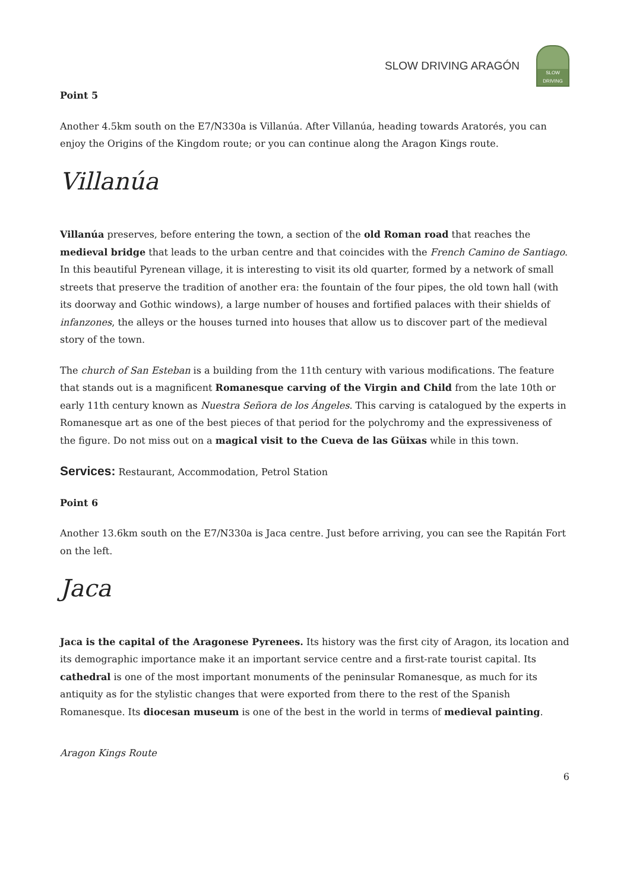SLOW DRIVING ARAGÓN
SLOW DRIVING
Point 5
Another 4.5km south on the E7/N330a is Villanúa. After Villanúa, heading towards Aratorés, you can enjoy the Origins of the Kingdom route; or you can continue along the Aragon Kings route.
Villanúa
Villanúa preserves, before entering the town, a section of the old Roman road that reaches the medieval bridge that leads to the urban centre and that coincides with the French Camino de Santiago. In this beautiful Pyrenean village, it is interesting to visit its old quarter, formed by a network of small streets that preserve the tradition of another era: the fountain of the four pipes, the old town hall (with its doorway and Gothic windows), a large number of houses and fortified palaces with their shields of infanzones, the alleys or the houses turned into houses that allow us to discover part of the medieval story of the town.
The church of San Esteban is a building from the 11th century with various modifications. The feature that stands out is a magnificent Romanesque carving of the Virgin and Child from the late 10th or early 11th century known as Nuestra Señora de los Ángeles. This carving is catalogued by the experts in Romanesque art as one of the best pieces of that period for the polychromy and the expressiveness of the figure. Do not miss out on a magical visit to the Cueva de las Güixas while in this town.
Services: Restaurant, Accommodation, Petrol Station
Point 6
Another 13.6km south on the E7/N330a is Jaca centre. Just before arriving, you can see the Rapitán Fort on the left.
Jaca
Jaca is the capital of the Aragonese Pyrenees. Its history was the first city of Aragon, its location and its demographic importance make it an important service centre and a first-rate tourist capital. Its cathedral is one of the most important monuments of the peninsular Romanesque, as much for its antiquity as for the stylistic changes that were exported from there to the rest of the Spanish Romanesque. Its diocesan museum is one of the best in the world in terms of medieval painting.
Aragon Kings Route
6